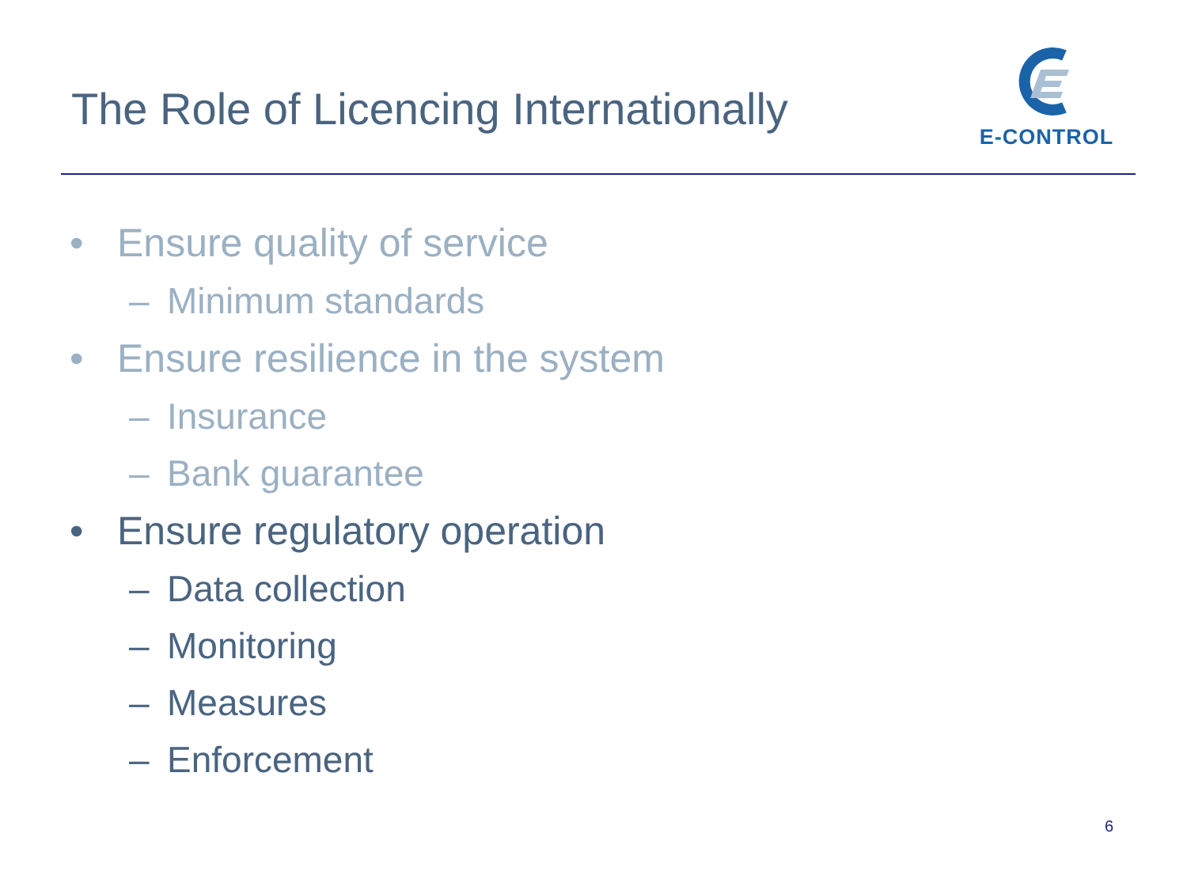The Role of Licencing Internationally
E-CONTROL
• Ensure quality of service
– Minimum standards
• Ensure resilience in the system
– Insurance
– Bank guarantee
• Ensure regulatory operation
– Data collection
– Monitoring
– Measures
– Enforcement
6